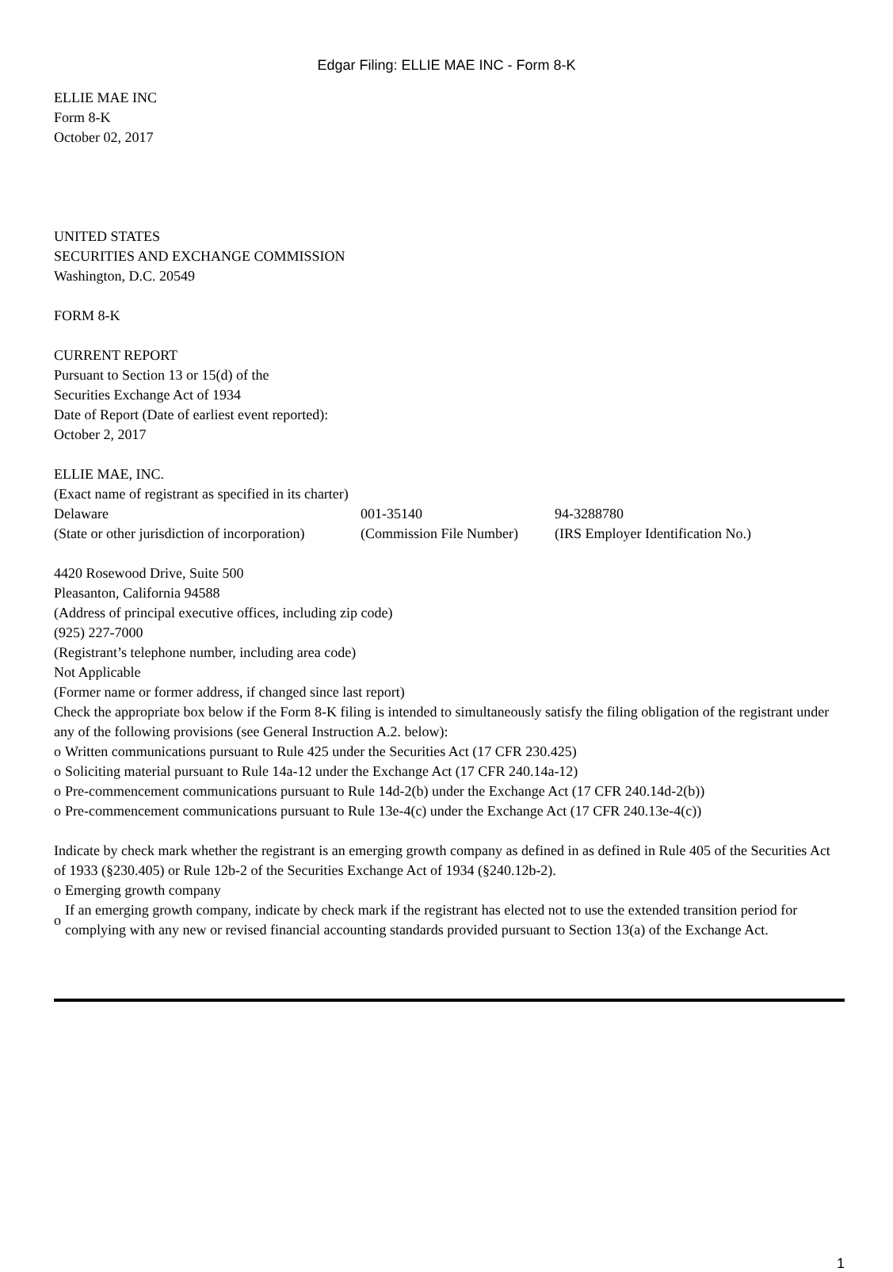Edgar Filing: ELLIE MAE INC - Form 8-K
ELLIE MAE INC
Form 8-K
October 02, 2017
UNITED STATES
SECURITIES AND EXCHANGE COMMISSION
Washington, D.C. 20549
FORM 8-K
CURRENT REPORT
Pursuant to Section 13 or 15(d) of the
Securities Exchange Act of 1934
Date of Report (Date of earliest event reported):
October 2, 2017
ELLIE MAE, INC.
(Exact name of registrant as specified in its charter)
| Delaware | 001-35140 | 94-3288780 |
| (State or other jurisdiction of incorporation) | (Commission File Number) | (IRS Employer Identification No.) |
4420 Rosewood Drive, Suite 500
Pleasanton, California 94588
(Address of principal executive offices, including zip code)
(925) 227-7000
(Registrant’s telephone number, including area code)
Not Applicable
(Former name or former address, if changed since last report)
Check the appropriate box below if the Form 8-K filing is intended to simultaneously satisfy the filing obligation of the registrant under any of the following provisions (see General Instruction A.2. below):
| o | Written communications pursuant to Rule 425 under the Securities Act (17 CFR 230.425) |
| o | Soliciting material pursuant to Rule 14a-12 under the Exchange Act (17 CFR 240.14a-12) |
| o | Pre-commencement communications pursuant to Rule 14d-2(b) under the Exchange Act (17 CFR 240.14d-2(b)) |
| o | Pre-commencement communications pursuant to Rule 13e-4(c) under the Exchange Act (17 CFR 240.13e-4(c)) |
Indicate by check mark whether the registrant is an emerging growth company as defined in as defined in Rule 405 of the Securities Act of 1933 (§230.405) or Rule 12b-2 of the Securities Exchange Act of 1934 (§240.12b-2).
| o | Emerging growth company |
| o | If an emerging growth company, indicate by check mark if the registrant has elected not to use the extended transition period for complying with any new or revised financial accounting standards provided pursuant to Section 13(a) of the Exchange Act. |
1